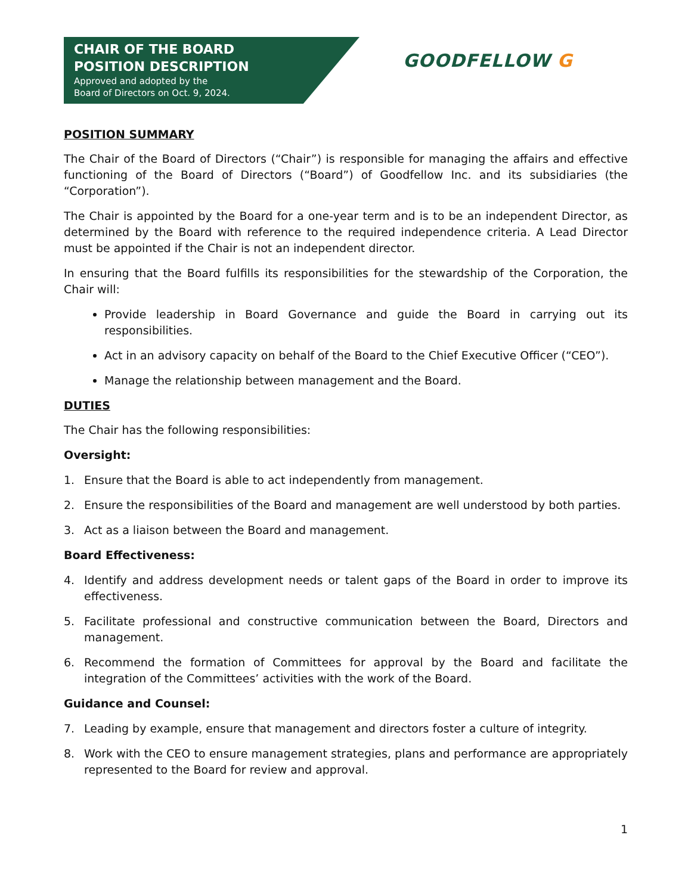CHAIR OF THE BOARD
POSITION DESCRIPTION
Approved and adopted by the
Board of Directors on Oct. 9, 2024.
GOODFELLOW G
POSITION SUMMARY
The Chair of the Board of Directors (“Chair”) is responsible for managing the affairs and effective functioning of the Board of Directors (“Board”) of Goodfellow Inc. and its subsidiaries (the “Corporation”).
The Chair is appointed by the Board for a one-year term and is to be an independent Director, as determined by the Board with reference to the required independence criteria. A Lead Director must be appointed if the Chair is not an independent director.
In ensuring that the Board fulfills its responsibilities for the stewardship of the Corporation, the Chair will:
Provide leadership in Board Governance and guide the Board in carrying out its responsibilities.
Act in an advisory capacity on behalf of the Board to the Chief Executive Officer (“CEO”).
Manage the relationship between management and the Board.
DUTIES
The Chair has the following responsibilities:
Oversight:
1. Ensure that the Board is able to act independently from management.
2. Ensure the responsibilities of the Board and management are well understood by both parties.
3. Act as a liaison between the Board and management.
Board Effectiveness:
4. Identify and address development needs or talent gaps of the Board in order to improve its effectiveness.
5. Facilitate professional and constructive communication between the Board, Directors and management.
6. Recommend the formation of Committees for approval by the Board and facilitate the integration of the Committees’ activities with the work of the Board.
Guidance and Counsel:
7. Leading by example, ensure that management and directors foster a culture of integrity.
8. Work with the CEO to ensure management strategies, plans and performance are appropriately represented to the Board for review and approval.
1